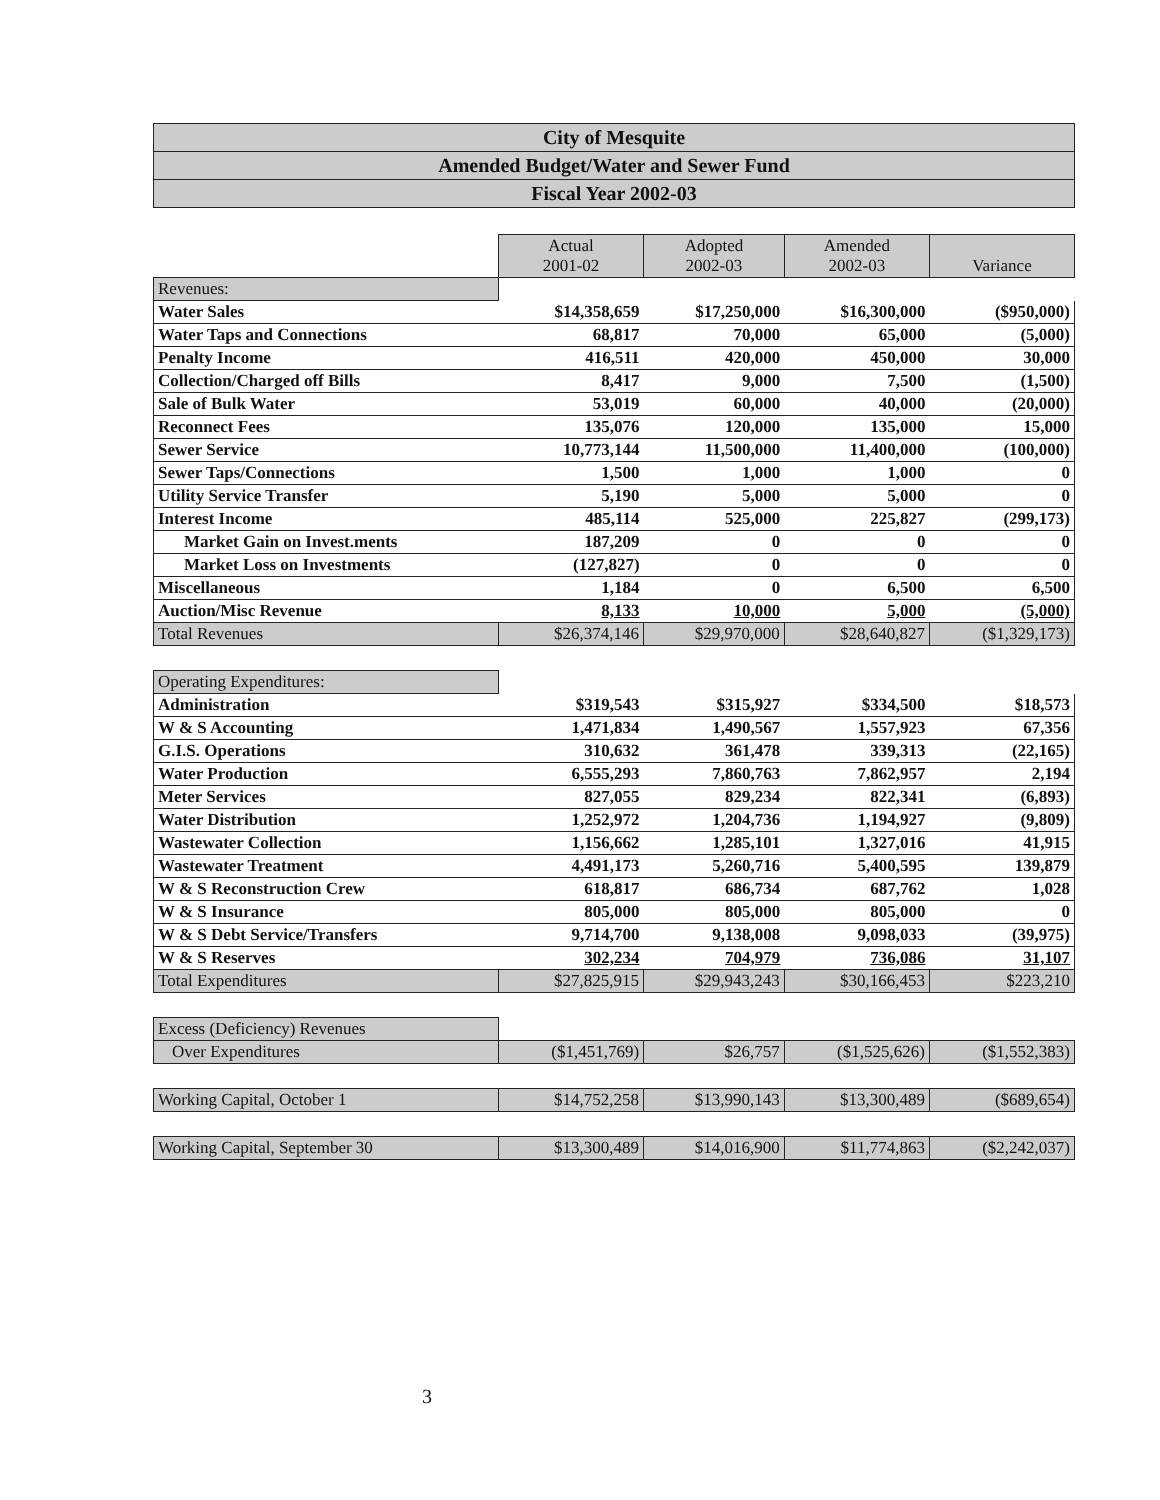City of Mesquite
Amended Budget/Water and Sewer Fund
Fiscal Year 2002-03
| | Actual 2001-02 | Adopted 2002-03 | Amended 2002-03 | Variance |
| Revenues: | | | | |
| Water Sales | $14,358,659 | $17,250,000 | $16,300,000 | ($950,000) |
| Water Taps and Connections | 68,817 | 70,000 | 65,000 | (5,000) |
| Penalty Income | 416,511 | 420,000 | 450,000 | 30,000 |
| Collection/Charged off Bills | 8,417 | 9,000 | 7,500 | (1,500) |
| Sale of Bulk Water | 53,019 | 60,000 | 40,000 | (20,000) |
| Reconnect Fees | 135,076 | 120,000 | 135,000 | 15,000 |
| Sewer Service | 10,773,144 | 11,500,000 | 11,400,000 | (100,000) |
| Sewer Taps/Connections | 1,500 | 1,000 | 1,000 | 0 |
| Utility Service Transfer | 5,190 | 5,000 | 5,000 | 0 |
| Interest Income | 485,114 | 525,000 | 225,827 | (299,173) |
| Market Gain on Invest.ments | 187,209 | 0 | 0 | 0 |
| Market Loss on Investments | (127,827) | 0 | 0 | 0 |
| Miscellaneous | 1,184 | 0 | 6,500 | 6,500 |
| Auction/Misc Revenue | 8,133 | 10,000 | 5,000 | (5,000) |
| Total Revenues | $26,374,146 | $29,970,000 | $28,640,827 | ($1,329,173) |
| Operating Expenditures: | | | | |
| Administration | $319,543 | $315,927 | $334,500 | $18,573 |
| W & S Accounting | 1,471,834 | 1,490,567 | 1,557,923 | 67,356 |
| G.I.S. Operations | 310,632 | 361,478 | 339,313 | (22,165) |
| Water Production | 6,555,293 | 7,860,763 | 7,862,957 | 2,194 |
| Meter Services | 827,055 | 829,234 | 822,341 | (6,893) |
| Water Distribution | 1,252,972 | 1,204,736 | 1,194,927 | (9,809) |
| Wastewater Collection | 1,156,662 | 1,285,101 | 1,327,016 | 41,915 |
| Wastewater Treatment | 4,491,173 | 5,260,716 | 5,400,595 | 139,879 |
| W & S Reconstruction Crew | 618,817 | 686,734 | 687,762 | 1,028 |
| W & S Insurance | 805,000 | 805,000 | 805,000 | 0 |
| W & S Debt Service/Transfers | 9,714,700 | 9,138,008 | 9,098,033 | (39,975) |
| W & S Reserves | 302,234 | 704,979 | 736,086 | 31,107 |
| Total Expenditures | $27,825,915 | $29,943,243 | $30,166,453 | $223,210 |
| Excess (Deficiency) Revenues | | | | |
| Over Expenditures | ($1,451,769) | $26,757 | ($1,525,626) | ($1,552,383) |
| Working Capital, October 1 | $14,752,258 | $13,990,143 | $13,300,489 | ($689,654) |
| Working Capital, September 30 | $13,300,489 | $14,016,900 | $11,774,863 | ($2,242,037) |
3